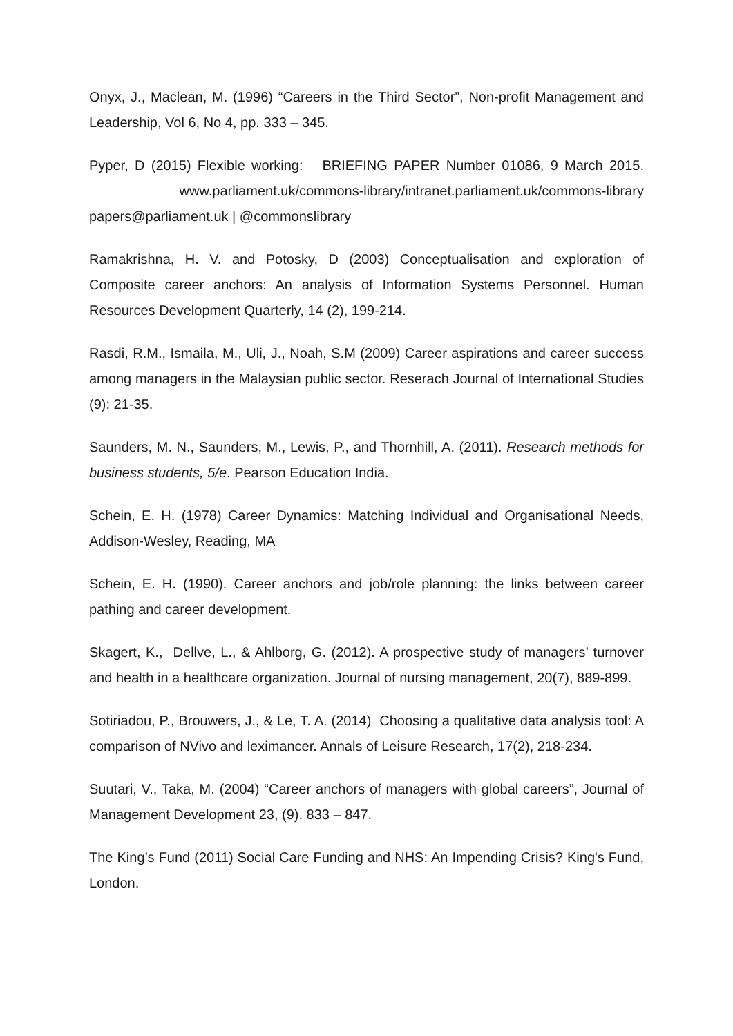Onyx, J., Maclean, M. (1996) “Careers in the Third Sector”, Non-profit Management and Leadership, Vol 6, No 4, pp. 333 – 345.
Pyper, D (2015) Flexible working: BRIEFING PAPER Number 01086, 9 March 2015. www.parliament.uk/commons-library/intranet.parliament.uk/commons-library papers@parliament.uk | @commonslibrary
Ramakrishna, H. V. and Potosky, D (2003) Conceptualisation and exploration of Composite career anchors: An analysis of Information Systems Personnel. Human Resources Development Quarterly, 14 (2), 199-214.
Rasdi, R.M., Ismaila, M., Uli, J., Noah, S.M (2009) Career aspirations and career success among managers in the Malaysian public sector. Reserach Journal of International Studies (9): 21-35.
Saunders, M. N., Saunders, M., Lewis, P., and Thornhill, A. (2011). Research methods for business students, 5/e. Pearson Education India.
Schein, E. H. (1978) Career Dynamics: Matching Individual and Organisational Needs, Addison-Wesley, Reading, MA
Schein, E. H. (1990). Career anchors and job/role planning: the links between career pathing and career development.
Skagert, K., Dellve, L., & Ahlborg, G. (2012). A prospective study of managers’ turnover and health in a healthcare organization. Journal of nursing management, 20(7), 889-899.
Sotiriadou, P., Brouwers, J., & Le, T. A. (2014) Choosing a qualitative data analysis tool: A comparison of NVivo and leximancer. Annals of Leisure Research, 17(2), 218-234.
Suutari, V., Taka, M. (2004) “Career anchors of managers with global careers”, Journal of Management Development 23, (9). 833 – 847.
The King’s Fund (2011) Social Care Funding and NHS: An Impending Crisis? King's Fund, London.